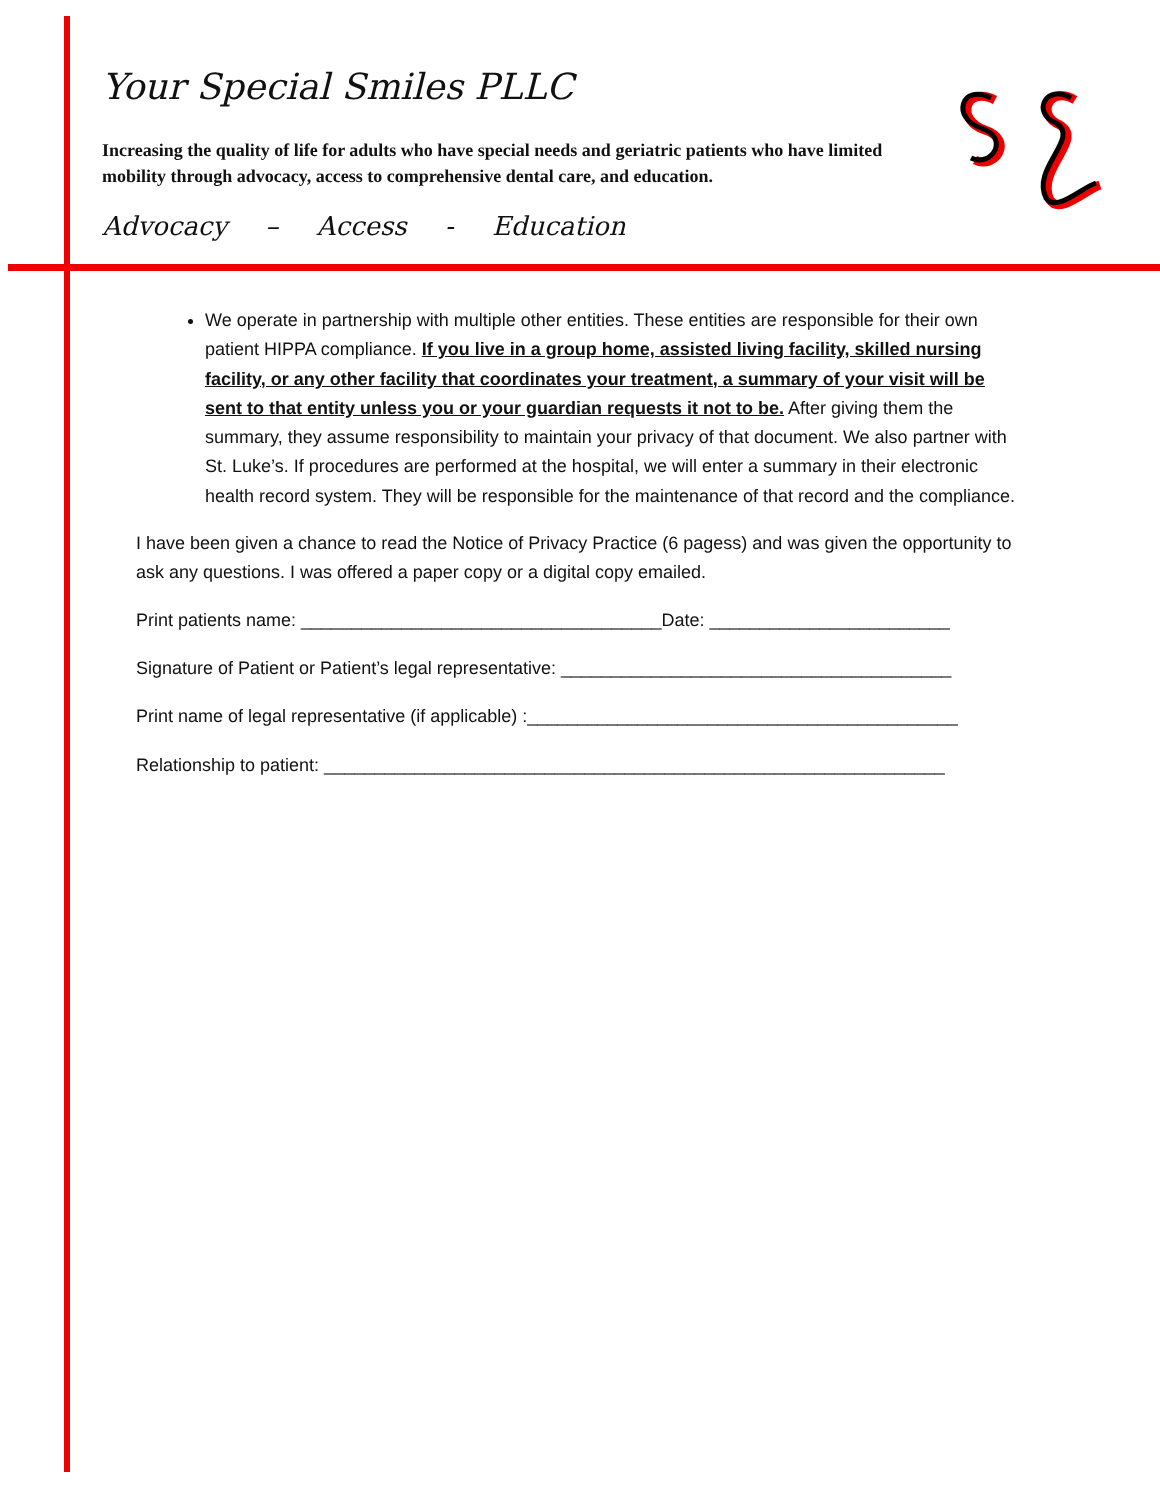Your Special Smiles PLLC
Increasing the quality of life for adults who have special needs and geriatric patients who have limited mobility through advocacy, access to comprehensive dental care, and education.
Advocacy – Access - Education
We operate in partnership with multiple other entities. These entities are responsible for their own patient HIPPA compliance. If you live in a group home, assisted living facility, skilled nursing facility, or any other facility that coordinates your treatment, a summary of your visit will be sent to that entity unless you or your guardian requests it not to be. After giving them the summary, they assume responsibility to maintain your privacy of that document. We also partner with St. Luke’s. If procedures are performed at the hospital, we will enter a summary in their electronic health record system. They will be responsible for the maintenance of that record and the compliance.
I have been given a chance to read the Notice of Privacy Practice (6 pagess) and was given the opportunity to ask any questions. I was offered a paper copy or a digital copy emailed.
Print patients name: ____________________________________Date: ________________________
Signature of Patient or Patient’s legal representative: _______________________________________
Print name of legal representative (if applicable) :___________________________________________
Relationship to patient: ______________________________________________________________